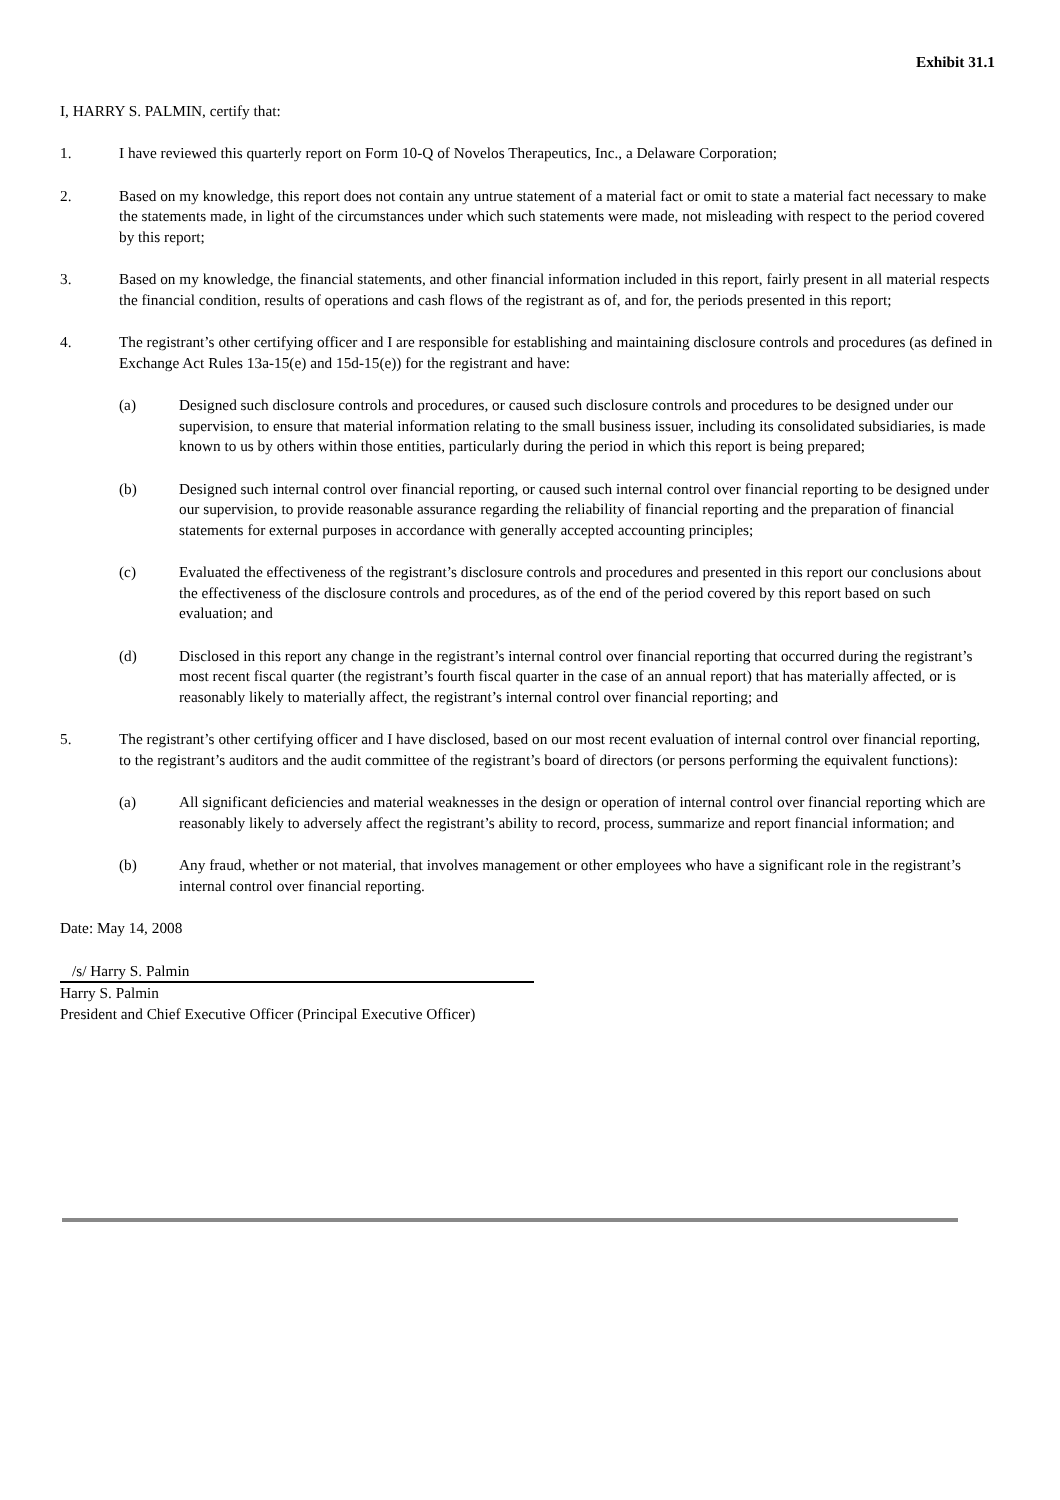Exhibit 31.1
I, HARRY S. PALMIN, certify that:
1. I have reviewed this quarterly report on Form 10-Q of Novelos Therapeutics, Inc., a Delaware Corporation;
2. Based on my knowledge, this report does not contain any untrue statement of a material fact or omit to state a material fact necessary to make the statements made, in light of the circumstances under which such statements were made, not misleading with respect to the period covered by this report;
3. Based on my knowledge, the financial statements, and other financial information included in this report, fairly present in all material respects the financial condition, results of operations and cash flows of the registrant as of, and for, the periods presented in this report;
4. The registrant’s other certifying officer and I are responsible for establishing and maintaining disclosure controls and procedures (as defined in Exchange Act Rules 13a-15(e) and 15d-15(e)) for the registrant and have:
(a) Designed such disclosure controls and procedures, or caused such disclosure controls and procedures to be designed under our supervision, to ensure that material information relating to the small business issuer, including its consolidated subsidiaries, is made known to us by others within those entities, particularly during the period in which this report is being prepared;
(b) Designed such internal control over financial reporting, or caused such internal control over financial reporting to be designed under our supervision, to provide reasonable assurance regarding the reliability of financial reporting and the preparation of financial statements for external purposes in accordance with generally accepted accounting principles;
(c) Evaluated the effectiveness of the registrant’s disclosure controls and procedures and presented in this report our conclusions about the effectiveness of the disclosure controls and procedures, as of the end of the period covered by this report based on such evaluation; and
(d) Disclosed in this report any change in the registrant’s internal control over financial reporting that occurred during the registrant’s most recent fiscal quarter (the registrant’s fourth fiscal quarter in the case of an annual report) that has materially affected, or is reasonably likely to materially affect, the registrant’s internal control over financial reporting; and
5. The registrant’s other certifying officer and I have disclosed, based on our most recent evaluation of internal control over financial reporting, to the registrant’s auditors and the audit committee of the registrant’s board of directors (or persons performing the equivalent functions):
(a) All significant deficiencies and material weaknesses in the design or operation of internal control over financial reporting which are reasonably likely to adversely affect the registrant’s ability to record, process, summarize and report financial information; and
(b) Any fraud, whether or not material, that involves management or other employees who have a significant role in the registrant’s internal control over financial reporting.
Date: May 14, 2008
/s/ Harry S. Palmin
Harry S. Palmin
President and Chief Executive Officer (Principal Executive Officer)